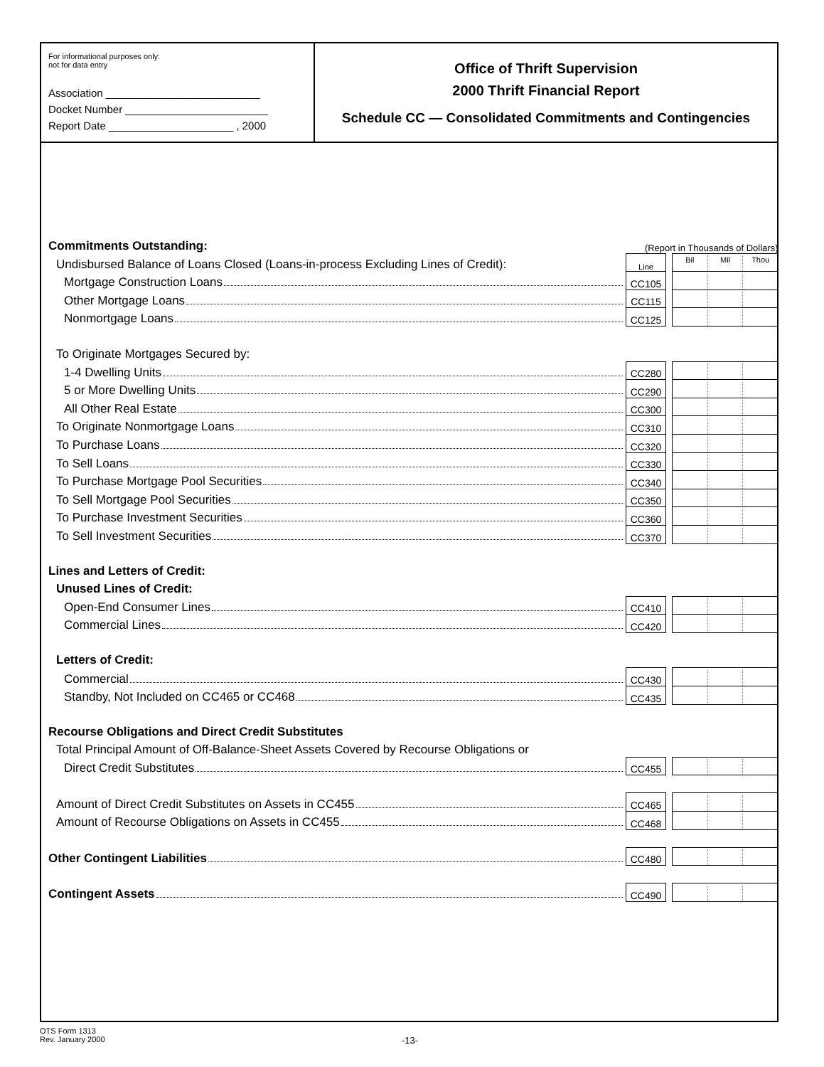For informational purposes only:
not for data entry
Association __________________________
Docket Number ________________________
Report Date _____________________ , 2000
Office of Thrift Supervision
2000 Thrift Financial Report
Schedule CC — Consolidated Commitments and Contingencies
| Commitments Outstanding: | (Report in Thousands of Dollars) | | |
| Undisbursed Balance of Loans Closed (Loans-in-process Excluding Lines of Credit): | Line | | Bil Mil Thou |
| Mortgage Construction Loans | CC105 | | |
| Other Mortgage Loans | CC115 | | |
| Nonmortgage Loans | CC125 | | |
| To Originate Mortgages Secured by: | | | |
| 1-4 Dwelling Units | CC280 | | |
| 5 or More Dwelling Units | CC290 | | |
| All Other Real Estate | CC300 | | |
| To Originate Nonmortgage Loans | CC310 | | |
| To Purchase Loans | CC320 | | |
| To Sell Loans | CC330 | | |
| To Purchase Mortgage Pool Securities | CC340 | | |
| To Sell Mortgage Pool Securities | CC350 | | |
| To Purchase Investment Securities | CC360 | | |
| To Sell Investment Securities | CC370 | | |
| Lines and Letters of Credit: | | | |
| Unused Lines of Credit: | | | |
| Open-End Consumer Lines | CC410 | | |
| Commercial Lines | CC420 | | |
| Letters of Credit: | | | |
| Commercial | CC430 | | |
| Standby, Not Included on CC465 or CC468 | CC435 | | |
| Recourse Obligations and Direct Credit Substitutes | | | |
| Total Principal Amount of Off-Balance-Sheet Assets Covered by Recourse Obligations or | | | |
| Direct Credit Substitutes | CC455 | | |
| Amount of Direct Credit Substitutes on Assets in CC455 | CC465 | | |
| Amount of Recourse Obligations on Assets in CC455 | CC468 | | |
| Other Contingent Liabilities | CC480 | | |
| Contingent Assets | CC490 | | |
OTS Form 1313
Rev. January 2000
-13-